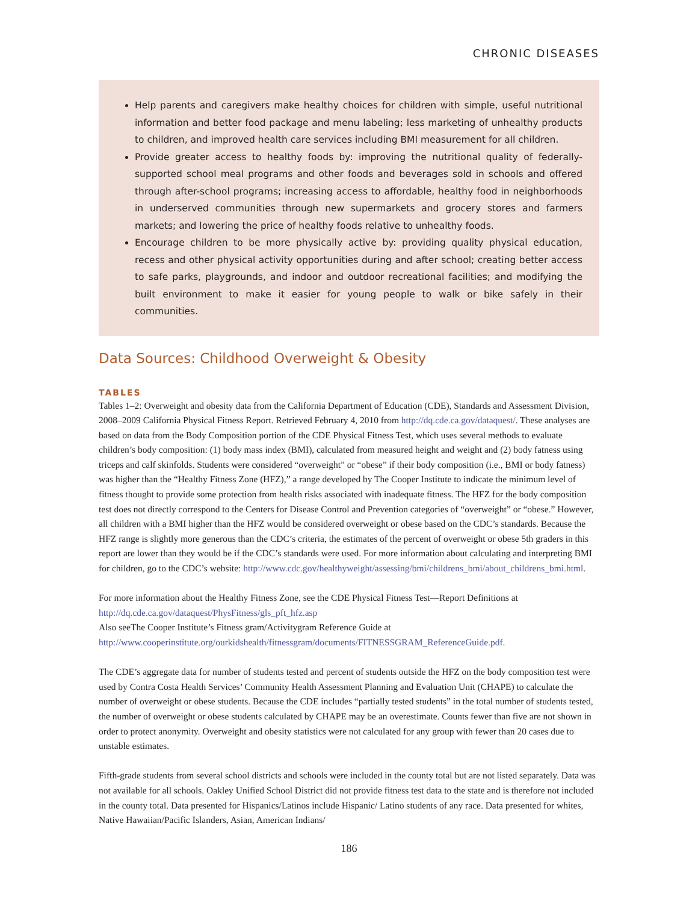CHRONIC DISEASES
Help parents and caregivers make healthy choices for children with simple, useful nutritional information and better food package and menu labeling; less marketing of unhealthy products to children, and improved health care services including BMI measurement for all children.
Provide greater access to healthy foods by: improving the nutritional quality of federally-supported school meal programs and other foods and beverages sold in schools and offered through after-school programs; increasing access to affordable, healthy food in neighborhoods in underserved communities through new supermarkets and grocery stores and farmers markets; and lowering the price of healthy foods relative to unhealthy foods.
Encourage children to be more physically active by: providing quality physical education, recess and other physical activity opportunities during and after school; creating better access to safe parks, playgrounds, and indoor and outdoor recreational facilities; and modifying the built environment to make it easier for young people to walk or bike safely in their communities.
Data Sources: Childhood Overweight & Obesity
TABLES
Tables 1–2: Overweight and obesity data from the California Department of Education (CDE), Standards and Assessment Division, 2008–2009 California Physical Fitness Report. Retrieved February 4, 2010 from http://dq.cde.ca.gov/dataquest/. These analyses are based on data from the Body Composition portion of the CDE Physical Fitness Test, which uses several methods to evaluate children’s body composition: (1) body mass index (BMI), calculated from measured height and weight and (2) body fatness using triceps and calf skinfolds. Students were considered “overweight” or “obese” if their body composition (i.e., BMI or body fatness) was higher than the “Healthy Fitness Zone (HFZ),” a range developed by The Cooper Institute to indicate the minimum level of fitness thought to provide some protection from health risks associated with inadequate fitness. The HFZ for the body composition test does not directly correspond to the Centers for Disease Control and Prevention categories of “overweight” or “obese.” However, all children with a BMI higher than the HFZ would be considered overweight or obese based on the CDC’s standards. Because the HFZ range is slightly more generous than the CDC’s criteria, the estimates of the percent of overweight or obese 5th graders in this report are lower than they would be if the CDC’s standards were used. For more information about calculating and interpreting BMI for children, go to the CDC’s website: http://www.cdc.gov/healthyweight/assessing/bmi/childrens_bmi/about_childrens_bmi.html.
For more information about the Healthy Fitness Zone, see the CDE Physical Fitness Test—Report Definitions at
http://dq.cde.ca.gov/dataquest/PhysFitness/gls_pft_hfz.asp
Also seeThe Cooper Institute’s Fitness gram/Activitygram Reference Guide at
http://www.cooperinstitute.org/ourkidshealth/fitnessgram/documents/FITNESSGRAM_ReferenceGuide.pdf.
The CDE’s aggregate data for number of students tested and percent of students outside the HFZ on the body composition test were used by Contra Costa Health Services’ Community Health Assessment Planning and Evaluation Unit (CHAPE) to calculate the number of overweight or obese students. Because the CDE includes “partially tested students” in the total number of students tested, the number of overweight or obese students calculated by CHAPE may be an overestimate. Counts fewer than five are not shown in order to protect anonymity. Overweight and obesity statistics were not calculated for any group with fewer than 20 cases due to unstable estimates.
Fifth-grade students from several school districts and schools were included in the county total but are not listed separately. Data was not available for all schools. Oakley Unified School District did not provide fitness test data to the state and is therefore not included in the county total. Data presented for Hispanics/Latinos include Hispanic/ Latino students of any race. Data presented for whites, Native Hawaiian/Pacific Islanders, Asian, American Indians/
186